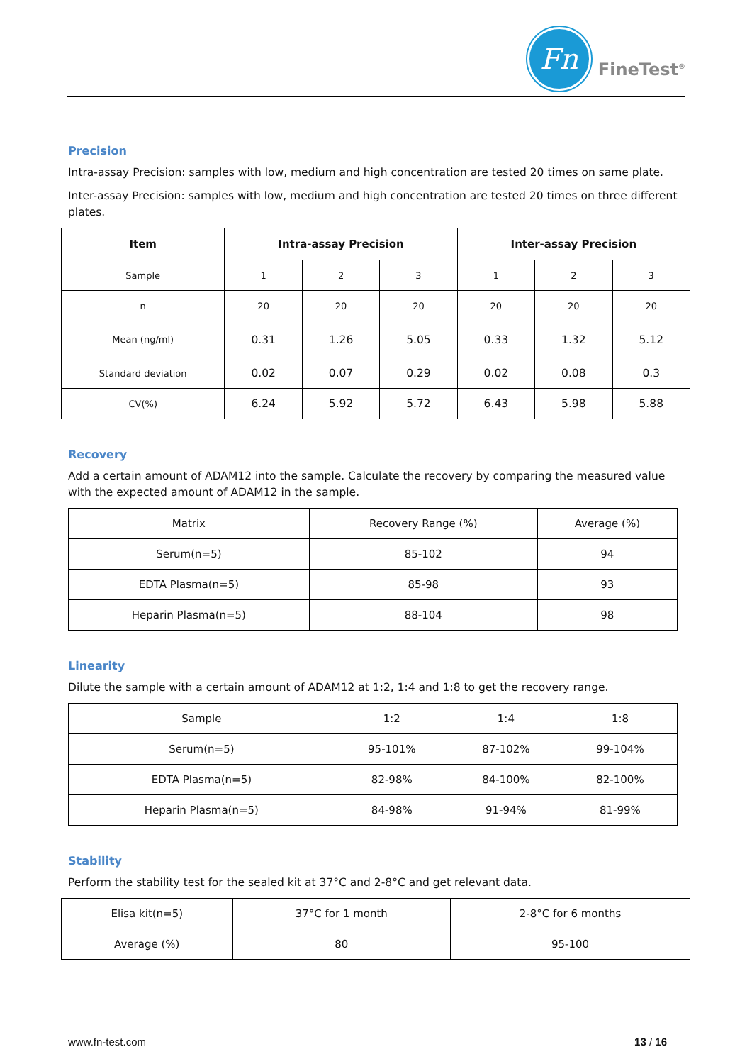Fn
FineTest<sup>®</sup>
Precision
Intra-assay Precision: samples with low, medium and high concentration are tested 20 times on same plate.
Inter-assay Precision: samples with low, medium and high concentration are tested 20 times on three different plates.
| Item | Intra-assay Precision | | | Inter-assay Precision | | |
| --- | --- | --- | --- | --- | --- | --- |
| Sample | 1 | 2 | 3 | 1 | 2 | 3 |
| n | 20 | 20 | 20 | 20 | 20 | 20 |
| Mean (ng/ml) | 0.31 | 1.26 | 5.05 | 0.33 | 1.32 | 5.12 |
| Standard deviation | 0.02 | 0.07 | 0.29 | 0.02 | 0.08 | 0.3 |
| CV(%) | 6.24 | 5.92 | 5.72 | 6.43 | 5.98 | 5.88 |
Recovery
Add a certain amount of ADAM12 into the sample. Calculate the recovery by comparing the measured value with the expected amount of ADAM12 in the sample.
| Matrix | Recovery Range (%) | Average (%) |
| Serum(n=5) | 85-102 | 94 |
| EDTA Plasma(n=5) | 85-98 | 93 |
| Heparin Plasma(n=5) | 88-104 | 98 |
Linearity
Dilute the sample with a certain amount of ADAM12 at 1:2, 1:4 and 1:8 to get the recovery range.
| Sample | 1:2 | 1:4 | 1:8 |
| Serum(n=5) | 95-101% | 87-102% | 99-104% |
| EDTA Plasma(n=5) | 82-98% | 84-100% | 82-100% |
| Heparin Plasma(n=5) | 84-98% | 91-94% | 81-99% |
Stability
Perform the stability test for the sealed kit at 37°C and 2-8°C and get relevant data.
| Elisa kit(n=5) | 37°C for 1 month | 2-8°C for 6 months |
| Average (%) | 80 | 95-100 |
www.fn-test.com 13 / 16